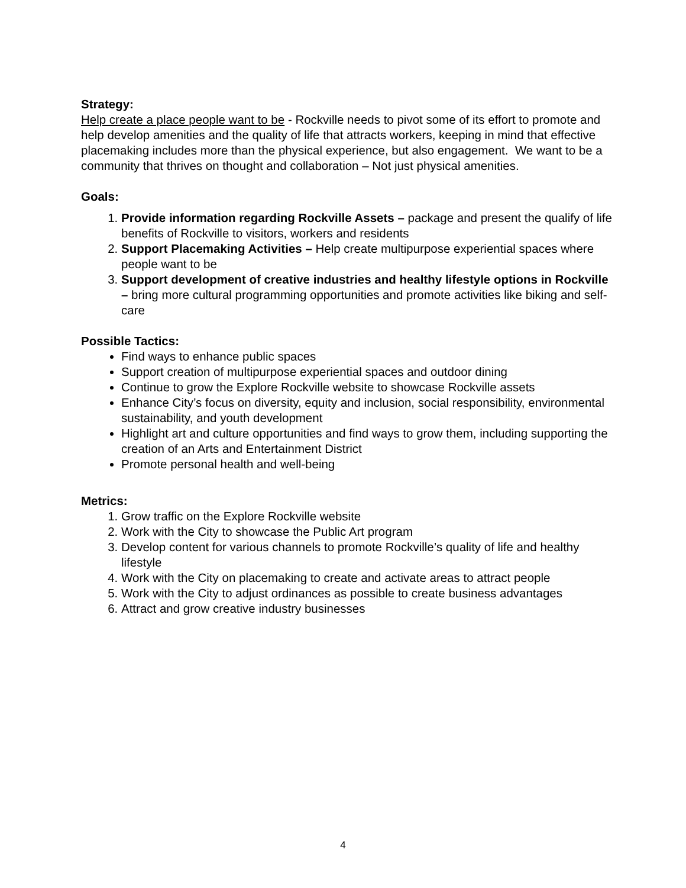Strategy:
Help create a place people want to be - Rockville needs to pivot some of its effort to promote and help develop amenities and the quality of life that attracts workers, keeping in mind that effective placemaking includes more than the physical experience, but also engagement. We want to be a community that thrives on thought and collaboration – Not just physical amenities.
Goals:
1. Provide information regarding Rockville Assets – package and present the qualify of life benefits of Rockville to visitors, workers and residents
2. Support Placemaking Activities – Help create multipurpose experiential spaces where people want to be
3. Support development of creative industries and healthy lifestyle options in Rockville – bring more cultural programming opportunities and promote activities like biking and self-care
Possible Tactics:
Find ways to enhance public spaces
Support creation of multipurpose experiential spaces and outdoor dining
Continue to grow the Explore Rockville website to showcase Rockville assets
Enhance City’s focus on diversity, equity and inclusion, social responsibility, environmental sustainability, and youth development
Highlight art and culture opportunities and find ways to grow them, including supporting the creation of an Arts and Entertainment District
Promote personal health and well-being
Metrics:
1. Grow traffic on the Explore Rockville website
2. Work with the City to showcase the Public Art program
3. Develop content for various channels to promote Rockville’s quality of life and healthy lifestyle
4. Work with the City on placemaking to create and activate areas to attract people
5. Work with the City to adjust ordinances as possible to create business advantages
6. Attract and grow creative industry businesses
4